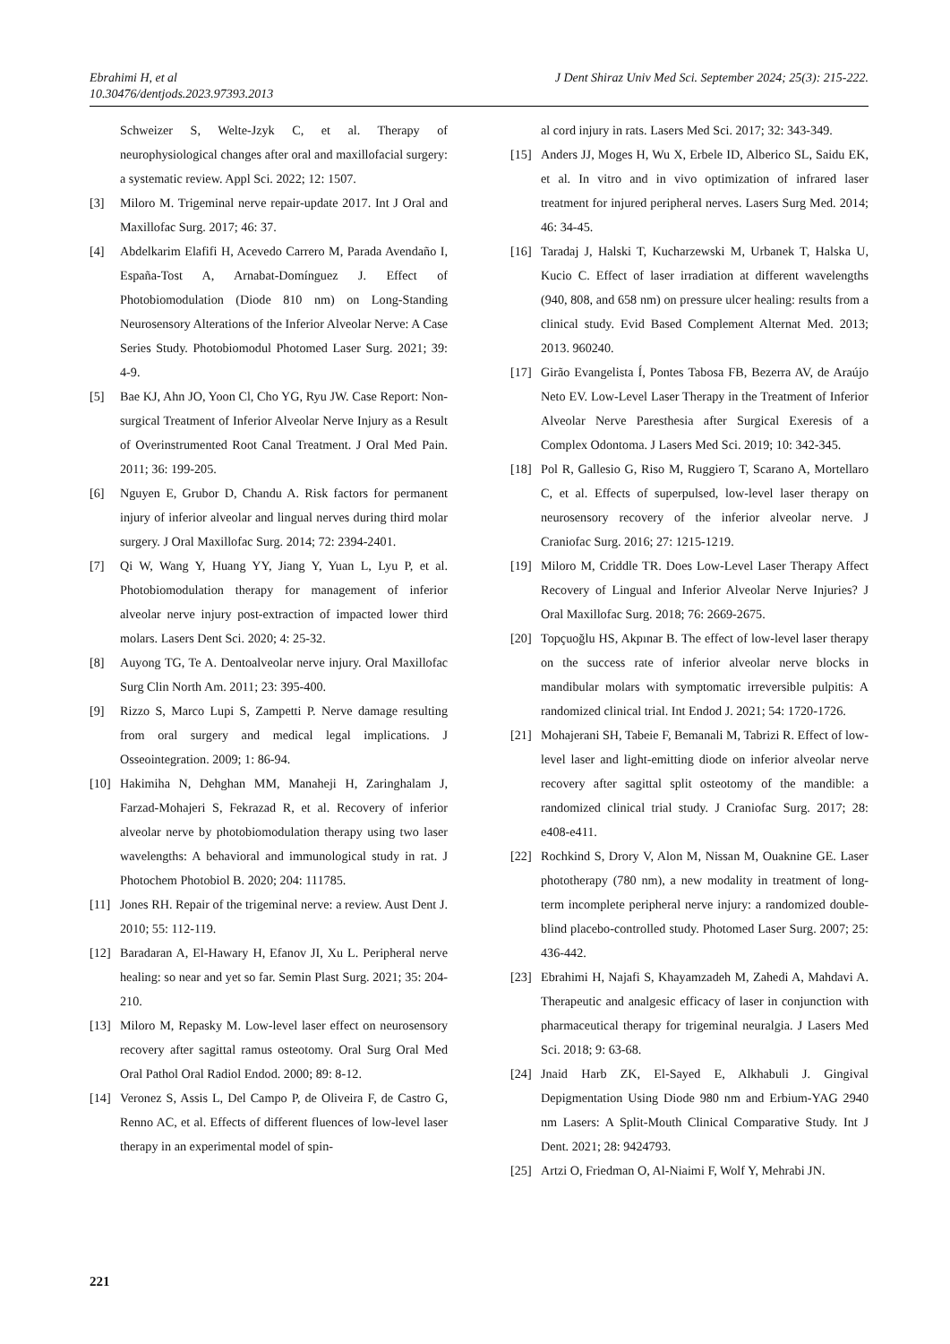J Dent Shiraz Univ Med Sci. September 2024; 25(3): 215-222. Ebrahimi H, et al
10.30476/dentjods.2023.97393.2013
Schweizer S, Welte-Jzyk C, et al. Therapy of neurophysiological changes after oral and maxillofacial surgery: a systematic review. Appl Sci. 2022; 12: 1507.
[3] Miloro M. Trigeminal nerve repair-update 2017. Int J Oral and Maxillofac Surg. 2017; 46: 37.
[4] Abdelkarim Elafifi H, Acevedo Carrero M, Parada Avendaño I, España-Tost A, Arnabat-Domínguez J. Effect of Photobiomodulation (Diode 810 nm) on Long-Standing Neurosensory Alterations of the Inferior Alveolar Nerve: A Case Series Study. Photobiomodul Photomed Laser Surg. 2021; 39: 4-9.
[5] Bae KJ, Ahn JO, Yoon Cl, Cho YG, Ryu JW. Case Report: Non-surgical Treatment of Inferior Alveolar Nerve Injury as a Result of Overinstrumented Root Canal Treatment. J Oral Med Pain. 2011; 36: 199-205.
[6] Nguyen E, Grubor D, Chandu A. Risk factors for permanent injury of inferior alveolar and lingual nerves during third molar surgery. J Oral Maxillofac Surg. 2014; 72: 2394-2401.
[7] Qi W, Wang Y, Huang YY, Jiang Y, Yuan L, Lyu P, et al. Photobiomodulation therapy for management of inferior alveolar nerve injury post-extraction of impacted lower third molars. Lasers Dent Sci. 2020; 4: 25-32.
[8] Auyong TG, Te A. Dentoalveolar nerve injury. Oral Maxillofac Surg Clin North Am. 2011; 23: 395-400.
[9] Rizzo S, Marco Lupi S, Zampetti P. Nerve damage resulting from oral surgery and medical legal implications. J Osseointegration. 2009; 1: 86-94.
[10] Hakimiha N, Dehghan MM, Manaheji H, Zaringhalam J, Farzad-Mohajeri S, Fekrazad R, et al. Recovery of inferior alveolar nerve by photobiomodulation therapy using two laser wavelengths: A behavioral and immunological study in rat. J Photochem Photobiol B. 2020; 204: 111785.
[11] Jones RH. Repair of the trigeminal nerve: a review. Aust Dent J. 2010; 55: 112-119.
[12] Baradaran A, El-Hawary H, Efanov JI, Xu L. Peripheral nerve healing: so near and yet so far. Semin Plast Surg. 2021; 35: 204-210.
[13] Miloro M, Repasky M. Low-level laser effect on neurosensory recovery after sagittal ramus osteotomy. Oral Surg Oral Med Oral Pathol Oral Radiol Endod. 2000; 89: 8-12.
[14] Veronez S, Assis L, Del Campo P, de Oliveira F, de Castro G, Renno AC, et al. Effects of different fluences of low-level laser therapy in an experimental model of spin-
al cord injury in rats. Lasers Med Sci. 2017; 32: 343-349.
[15] Anders JJ, Moges H, Wu X, Erbele ID, Alberico SL, Saidu EK, et al. In vitro and in vivo optimization of infrared laser treatment for injured peripheral nerves. Lasers Surg Med. 2014; 46: 34-45.
[16] Taradaj J, Halski T, Kucharzewski M, Urbanek T, Halska U, Kucio C. Effect of laser irradiation at different wavelengths (940, 808, and 658 nm) on pressure ulcer healing: results from a clinical study. Evid Based Complement Alternat Med. 2013; 2013. 960240.
[17] Girão Evangelista Í, Pontes Tabosa FB, Bezerra AV, de Araújo Neto EV. Low-Level Laser Therapy in the Treatment of Inferior Alveolar Nerve Paresthesia after Surgical Exeresis of a Complex Odontoma. J Lasers Med Sci. 2019; 10: 342-345.
[18] Pol R, Gallesio G, Riso M, Ruggiero T, Scarano A, Mortellaro C, et al. Effects of superpulsed, low-level laser therapy on neurosensory recovery of the inferior alveolar nerve. J Craniofac Surg. 2016; 27: 1215-1219.
[19] Miloro M, Criddle TR. Does Low-Level Laser Therapy Affect Recovery of Lingual and Inferior Alveolar Nerve Injuries? J Oral Maxillofac Surg. 2018; 76: 2669-2675.
[20] Topçuoğlu HS, Akpınar B. The effect of low-level laser therapy on the success rate of inferior alveolar nerve blocks in mandibular molars with symptomatic irreversible pulpitis: A randomized clinical trial. Int Endod J. 2021; 54: 1720-1726.
[21] Mohajerani SH, Tabeie F, Bemanali M, Tabrizi R. Effect of low-level laser and light-emitting diode on inferior alveolar nerve recovery after sagittal split osteotomy of the mandible: a randomized clinical trial study. J Craniofac Surg. 2017; 28: e408-e411.
[22] Rochkind S, Drory V, Alon M, Nissan M, Ouaknine GE. Laser phototherapy (780 nm), a new modality in treatment of long-term incomplete peripheral nerve injury: a randomized double-blind placebo-controlled study. Photomed Laser Surg. 2007; 25: 436-442.
[23] Ebrahimi H, Najafi S, Khayamzadeh M, Zahedi A, Mahdavi A. Therapeutic and analgesic efficacy of laser in conjunction with pharmaceutical therapy for trigeminal neuralgia. J Lasers Med Sci. 2018; 9: 63-68.
[24] Jnaid Harb ZK, El-Sayed E, Alkhabuli J. Gingival Depigmentation Using Diode 980 nm and Erbium-YAG 2940 nm Lasers: A Split-Mouth Clinical Comparative Study. Int J Dent. 2021; 28: 9424793.
[25] Artzi O, Friedman O, Al-Niaimi F, Wolf Y, Mehrabi JN.
221